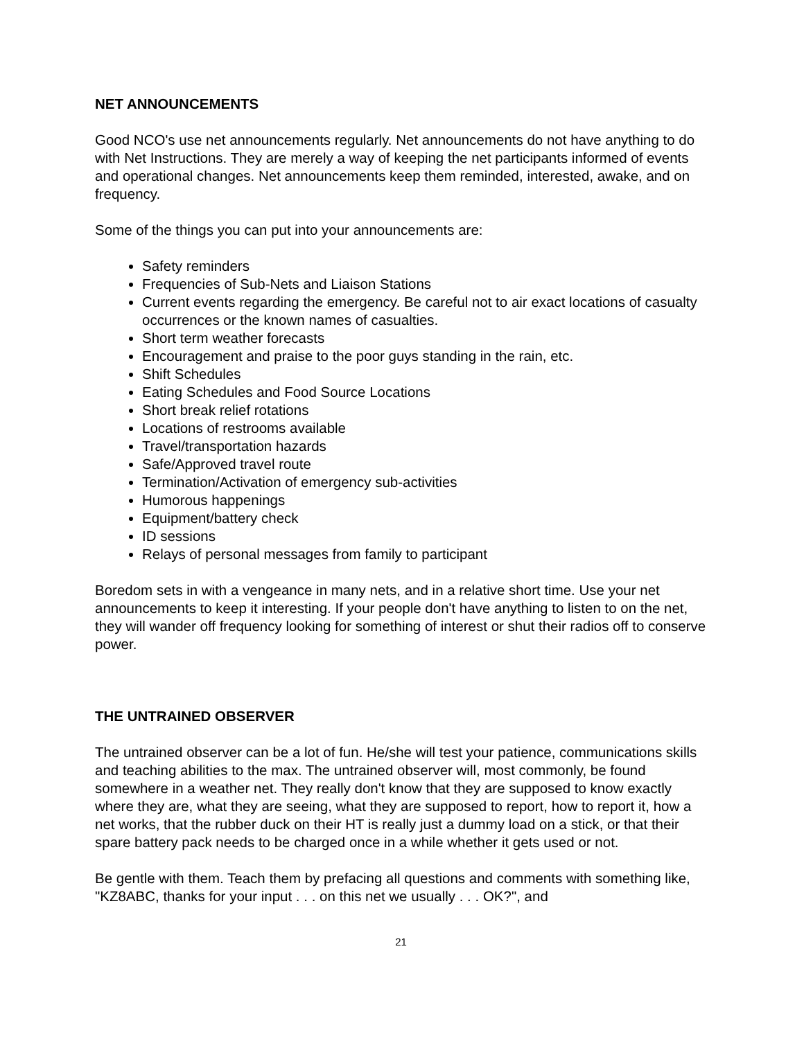NET ANNOUNCEMENTS
Good NCO's use net announcements regularly. Net announcements do not have anything to do with Net Instructions. They are merely a way of keeping the net participants informed of events and operational changes. Net announcements keep them reminded, interested, awake, and on frequency.
Some of the things you can put into your announcements are:
Safety reminders
Frequencies of Sub-Nets and Liaison Stations
Current events regarding the emergency. Be careful not to air exact locations of casualty occurrences or the known names of casualties.
Short term weather forecasts
Encouragement and praise to the poor guys standing in the rain, etc.
Shift Schedules
Eating Schedules and Food Source Locations
Short break relief rotations
Locations of restrooms available
Travel/transportation hazards
Safe/Approved travel route
Termination/Activation of emergency sub-activities
Humorous happenings
Equipment/battery check
ID sessions
Relays of personal messages from family to participant
Boredom sets in with a vengeance in many nets, and in a relative short time. Use your net announcements to keep it interesting. If your people don't have anything to listen to on the net, they will wander off frequency looking for something of interest or shut their radios off to conserve power.
THE UNTRAINED OBSERVER
The untrained observer can be a lot of fun. He/she will test your patience, communications skills and teaching abilities to the max. The untrained observer will, most commonly, be found somewhere in a weather net. They really don't know that they are supposed to know exactly where they are, what they are seeing, what they are supposed to report, how to report it, how a net works, that the rubber duck on their HT is really just a dummy load on a stick, or that their spare battery pack needs to be charged once in a while whether it gets used or not.
Be gentle with them. Teach them by prefacing all questions and comments with something like, "KZ8ABC, thanks for your input . . . on this net we usually . . . OK?", and
21